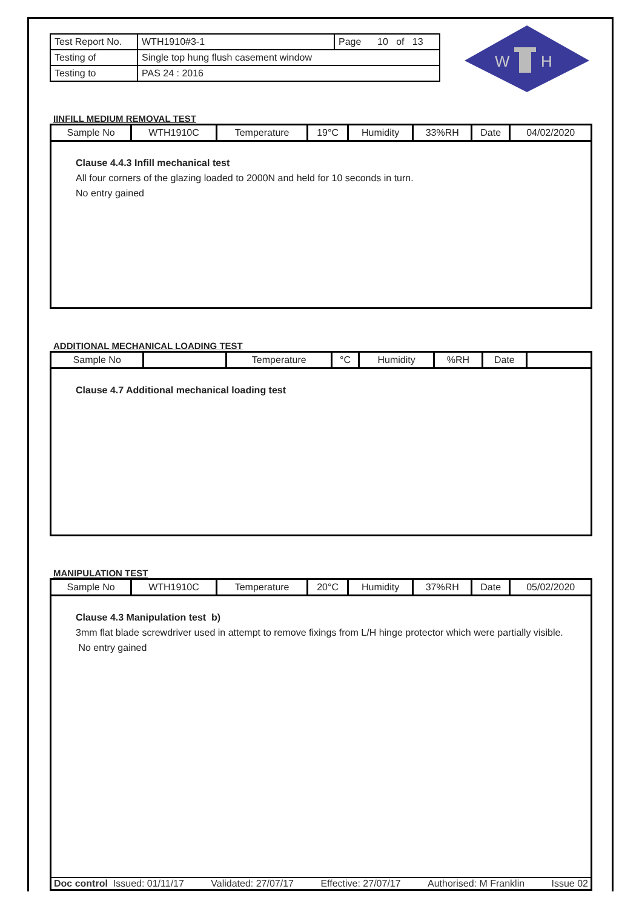| Test Report No. | WTH1910#3-1 | Page 10 of 13 |
| Testing of | Single top hung flush casement window | |
| Testing to | PAS 24 : 2016 | |
IINFILL MEDIUM REMOVAL TEST
| Sample No | WTH1910C | Temperature | 19°C | Humidity | 33%RH | Date | 04/02/2020 |
Clause 4.4.3 Infill mechanical test
All four corners of the glazing loaded to 2000N and held for 10 seconds in turn.
No entry gained
ADDITIONAL MECHANICAL LOADING TEST
| Sample No | | Temperature | °C | Humidity | %RH | Date | |
Clause 4.7 Additional mechanical loading test
MANIPULATION TEST
| Sample No | WTH1910C | Temperature | 20°C | Humidity | 37%RH | Date | 05/02/2020 |
Clause 4.3 Manipulation test b)
3mm flat blade screwdriver used in attempt to remove fixings from L/H hinge protector which were partially visible. No entry gained
Doc control Issued: 01/11/17 Validated: 27/07/17 Effective: 27/07/17 Authorised: M Franklin Issue 02
W
H